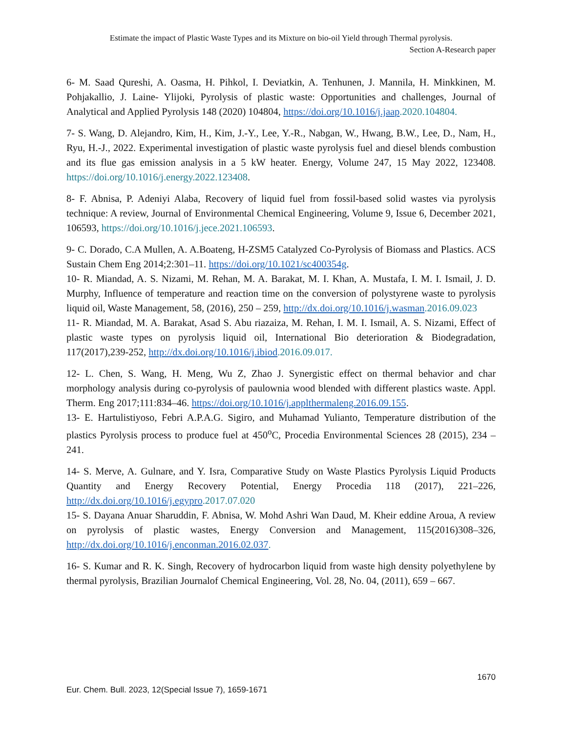Estimate the impact of Plastic Waste Types and its Mixture on bio-oil Yield through Thermal pyrolysis.
Section A-Research paper
6- M. Saad Qureshi, A. Oasma, H. Pihkol, I. Deviatkin, A. Tenhunen, J. Mannila, H. Minkkinen, M. Pohjakallio, J. Laine- Ylijoki, Pyrolysis of plastic waste: Opportunities and challenges, Journal of Analytical and Applied Pyrolysis 148 (2020) 104804, https://doi.org/10.1016/j.jaap.2020.104804.
7- S. Wang, D. Alejandro, Kim, H., Kim, J.-Y., Lee, Y.-R., Nabgan, W., Hwang, B.W., Lee, D., Nam, H., Ryu, H.-J., 2022. Experimental investigation of plastic waste pyrolysis fuel and diesel blends combustion and its flue gas emission analysis in a 5 kW heater. Energy, Volume 247, 15 May 2022, 123408. https://doi.org/10.1016/j.energy.2022.123408.
8- F. Abnisa, P. Adeniyi Alaba, Recovery of liquid fuel from fossil-based solid wastes via pyrolysis technique: A review, Journal of Environmental Chemical Engineering, Volume 9, Issue 6, December 2021, 106593, https://doi.org/10.1016/j.jece.2021.106593.
9- C. Dorado, C.A Mullen, A. A.Boateng, H-ZSM5 Catalyzed Co-Pyrolysis of Biomass and Plastics. ACS Sustain Chem Eng 2014;2:301–11. https://doi.org/10.1021/sc400354g.
10- R. Miandad, A. S. Nizami, M. Rehan, M. A. Barakat, M. I. Khan, A. Mustafa, I. M. I. Ismail, J. D. Murphy, Influence of temperature and reaction time on the conversion of polystyrene waste to pyrolysis liquid oil, Waste Management, 58, (2016), 250 – 259, http://dx.doi.org/10.1016/j.wasman.2016.09.023
11- R. Miandad, M. A. Barakat, Asad S. Abu riazaiza, M. Rehan, I. M. I. Ismail, A. S. Nizami, Effect of plastic waste types on pyrolysis liquid oil, International Bio deterioration & Biodegradation, 117(2017),239-252, http://dx.doi.org/10.1016/j.ibiod.2016.09.017.
12- L. Chen, S. Wang, H. Meng, Wu Z, Zhao J. Synergistic effect on thermal behavior and char morphology analysis during co-pyrolysis of paulownia wood blended with different plastics waste. Appl. Therm. Eng 2017;111:834–46. https://doi.org/10.1016/j.applthermaleng.2016.09.155.
13- E. Hartulistiyoso, Febri A.P.A.G. Sigiro, and Muhamad Yulianto, Temperature distribution of the plastics Pyrolysis process to produce fuel at 450<sup>o</sup>C, Procedia Environmental Sciences 28 (2015), 234 – 241.
14- S. Merve, A. Gulnare, and Y. Isra, Comparative Study on Waste Plastics Pyrolysis Liquid Products Quantity and Energy Recovery Potential, Energy Procedia 118 (2017), 221–226, http://dx.doi.org/10.1016/j.egypro.2017.07.020
15- S. Dayana Anuar Sharuddin, F. Abnisa, W. Mohd Ashri Wan Daud, M. Kheir eddine Aroua, A review on pyrolysis of plastic wastes, Energy Conversion and Management, 115(2016)308–326, http://dx.doi.org/10.1016/j.enconman.2016.02.037.
16- S. Kumar and R. K. Singh, Recovery of hydrocarbon liquid from waste high density polyethylene by thermal pyrolysis, Brazilian Journalof Chemical Engineering, Vol. 28, No. 04, (2011), 659 – 667.
1670
Eur. Chem. Bull. 2023, 12(Special Issue 7), 1659-1671